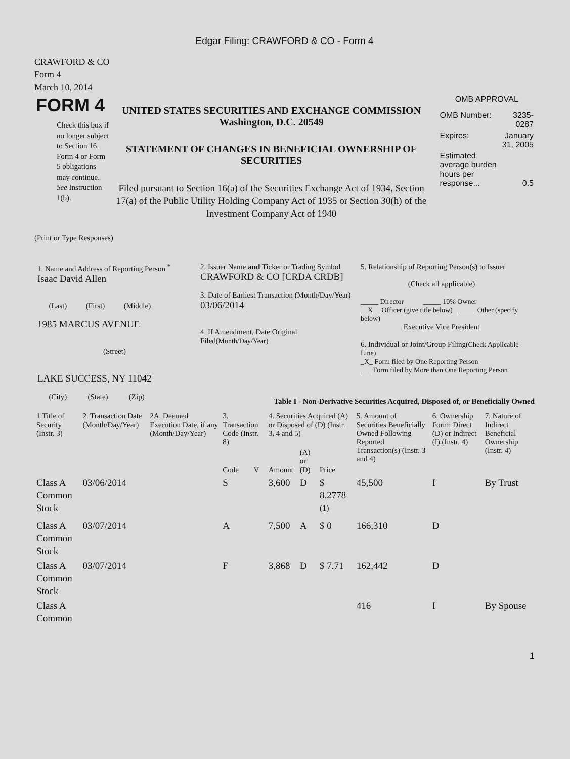Edgar Filing: CRAWFORD & CO - Form 4
CRAWFORD & CO
Form 4
March 10, 2014
FORM 4
Check this box if no longer subject to Section 16. Form 4 or Form 5 obligations may continue. See Instruction 1(b).
UNITED STATES SECURITIES AND EXCHANGE COMMISSION
Washington, D.C. 20549
STATEMENT OF CHANGES IN BENEFICIAL OWNERSHIP OF SECURITIES
Filed pursuant to Section 16(a) of the Securities Exchange Act of 1934, Section 17(a) of the Public Utility Holding Company Act of 1935 or Section 30(h) of the Investment Company Act of 1940
OMB APPROVAL
| OMB Number: | 3235-0287 |
| Expires: | January 31, 2005 |
| Estimated average burden hours per response... | 0.5 |
(Print or Type Responses)
1. Name and Address of Reporting Person <sup>*</sup>
Isaac David Allen
(Last) (First) (Middle)
1985 MARCUS AVENUE
(Street)
LAKE SUCCESS, NY 11042
(City) (State) (Zip)
2. Issuer Name and Ticker or Trading Symbol
CRAWFORD & CO [CRDA CRDB]
3. Date of Earliest Transaction (Month/Day/Year)
03/06/2014
4. If Amendment, Date Original Filed(Month/Day/Year)
5. Relationship of Reporting Person(s) to Issuer
(Check all applicable)
_____ Director _____ 10% Owner
__X__ Officer (give title below) _____ Other (specify below)
Executive Vice President
6. Individual or Joint/Group Filing(Check Applicable Line)
_X_ Form filed by One Reporting Person
___ Form filed by More than One Reporting Person
Table I - Non-Derivative Securities Acquired, Disposed of, or Beneficially Owned
| 1.Title of Security (Instr. 3) | 2. Transaction Date (Month/Day/Year) | 2A. Deemed Execution Date, if any (Month/Day/Year) | 3. Transaction Code (Instr. 8) | | 4. Securities Acquired (A) or Disposed of (D) (Instr. 3, 4 and 5) | | | 5. Amount of Securities Beneficially Owned Following Reported Transaction(s) (Instr. 3 and 4) | 6. Ownership Form: Direct (D) or Indirect (I) (Instr. 4) | 7. Nature of Indirect Beneficial Ownership (Instr. 4) |
| --- | --- | --- | --- | --- | --- | --- | --- | --- | --- | --- |
| | | | Code | V | Amount | (A) or (D) | Price | | | |
| Class A Common Stock | 03/06/2014 | | S | | 3,600 | D | $ 8.2778 <sup>(1)</sup> | 45,500 | I | By Trust |
| Class A Common Stock | 03/07/2014 | | A | | 7,500 | A | $ 0 | 166,310 | D | |
| Class A Common Stock | 03/07/2014 | | F | | 3,868 | D | $ 7.71 | 162,442 | D | |
| Class A Common | | | | | | | | 416 | I | By Spouse |
1